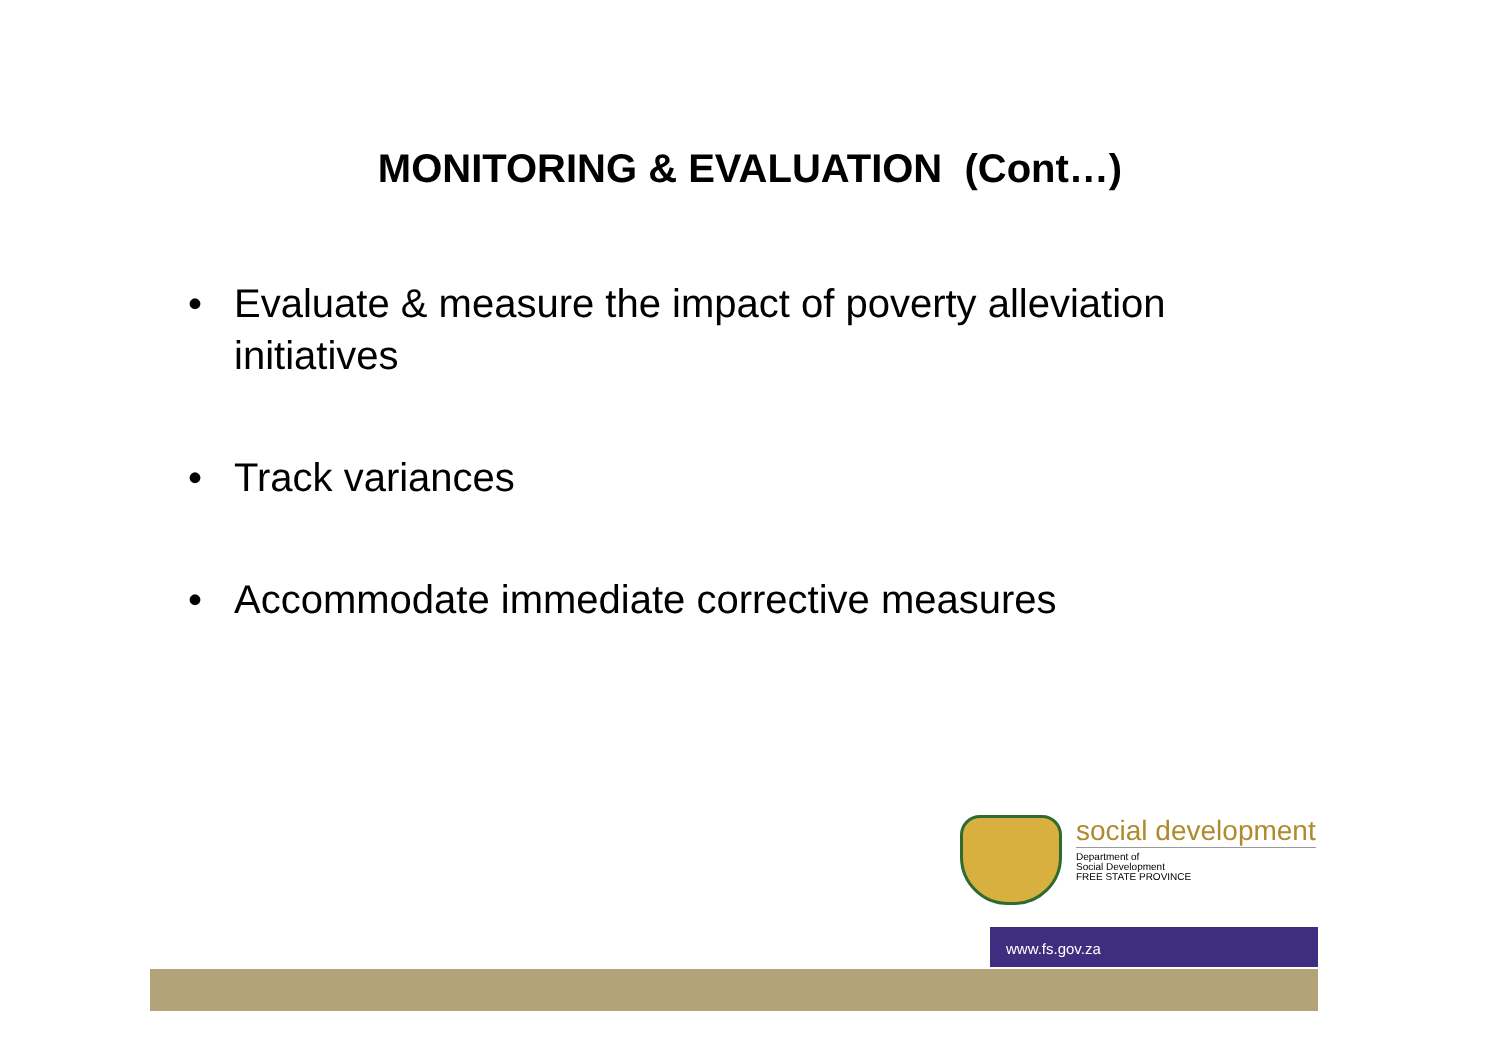MONITORING & EVALUATION (Cont…)
• Evaluate & measure the impact of poverty alleviation initiatives
• Track variances
• Accommodate immediate corrective measures
www.fs.gov.za
social development
Department of
Social Development
FREE STATE PROVINCE